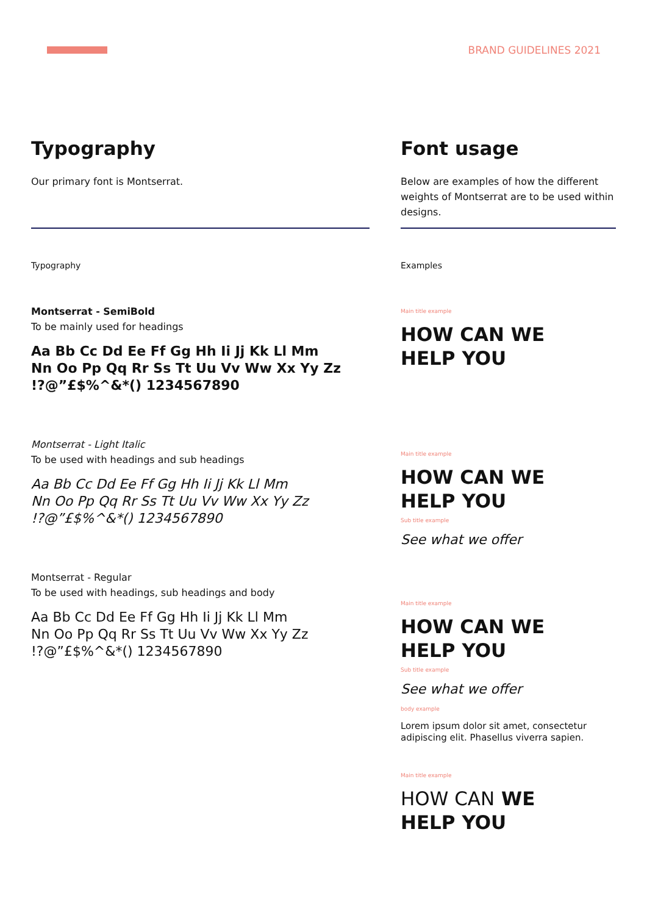BRAND GUIDELINES 2021
Typography
Our primary font is Montserrat.
Typography
Montserrat - SemiBold
To be mainly used for headings
Aa Bb Cc Dd Ee Ff Gg Hh Ii Jj Kk Ll Mm
Nn Oo Pp Qq Rr Ss Tt Uu Vv Ww Xx Yy Zz
!?@”£$%^&*() 1234567890
Montserrat - Light Italic
To be used with headings and sub headings
Aa Bb Cc Dd Ee Ff Gg Hh Ii Jj Kk Ll Mm
Nn Oo Pp Qq Rr Ss Tt Uu Vv Ww Xx Yy Zz
!?@”£$%^&*() 1234567890
Montserrat - Regular
To be used with headings, sub headings and body
Aa Bb Cc Dd Ee Ff Gg Hh Ii Jj Kk Ll Mm
Nn Oo Pp Qq Rr Ss Tt Uu Vv Ww Xx Yy Zz
!?@”£$%^&*() 1234567890
Font usage
Below are examples of how the different weights of Montserrat are to be used within designs.
Examples
Main title example
HOW CAN WE
HELP YOU
Main title example
HOW CAN WE
HELP YOU
Sub title example
See what we offer
Main title example
HOW CAN WE
HELP YOU
Sub title example
See what we offer
body example
Lorem ipsum dolor sit amet, consectetur adipiscing elit. Phasellus viverra sapien.
Main title example
HOW CAN WE
HELP YOU